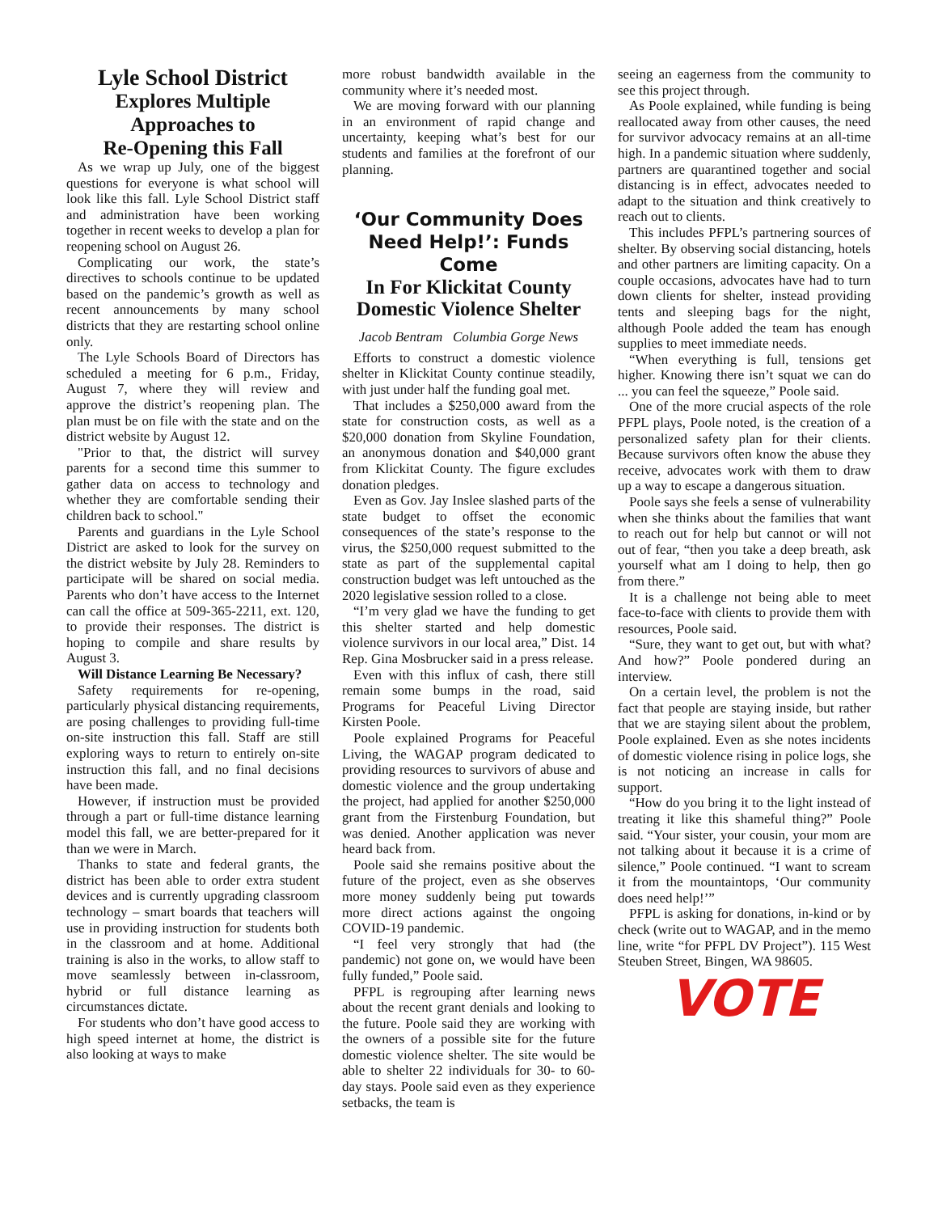Lyle School District
Explores Multiple
Approaches to
Re-Opening this Fall
As we wrap up July, one of the biggest questions for everyone is what school will look like this fall. Lyle School District staff and administration have been working together in recent weeks to develop a plan for reopening school on August 26.
Complicating our work, the state’s directives to schools continue to be updated based on the pandemic’s growth as well as recent announcements by many school districts that they are restarting school online only.
The Lyle Schools Board of Directors has scheduled a meeting for 6 p.m., Friday, August 7, where they will review and approve the district’s reopening plan. The plan must be on file with the state and on the district website by August 12.
"Prior to that, the district will survey parents for a second time this summer to gather data on access to technology and whether they are comfortable sending their children back to school."
Parents and guardians in the Lyle School District are asked to look for the survey on the district website by July 28. Reminders to participate will be shared on social media. Parents who don’t have access to the Internet can call the office at 509-365-2211, ext. 120, to provide their responses. The district is hoping to compile and share results by August 3.
Will Distance Learning Be Necessary?
Safety requirements for re-opening, particularly physical distancing requirements, are posing challenges to providing full-time on-site instruction this fall. Staff are still exploring ways to return to entirely on-site instruction this fall, and no final decisions have been made.
However, if instruction must be provided through a part or full-time distance learning model this fall, we are better-prepared for it than we were in March.
Thanks to state and federal grants, the district has been able to order extra student devices and is currently upgrading classroom technology – smart boards that teachers will use in providing instruction for students both in the classroom and at home. Additional training is also in the works, to allow staff to move seamlessly between in-classroom, hybrid or full distance learning as circumstances dictate.
For students who don’t have good access to high speed internet at home, the district is also looking at ways to make
more robust bandwidth available in the community where it’s needed most.
We are moving forward with our planning in an environment of rapid change and uncertainty, keeping what’s best for our students and families at the forefront of our planning.
‘Our Community Does Need Help!’: Funds Come
In For Klickitat County Domestic Violence Shelter
Jacob Bentram Columbia Gorge News
Efforts to construct a domestic violence shelter in Klickitat County continue steadily, with just under half the funding goal met.
That includes a $250,000 award from the state for construction costs, as well as a $20,000 donation from Skyline Foundation, an anonymous donation and $40,000 grant from Klickitat County. The figure excludes donation pledges.
Even as Gov. Jay Inslee slashed parts of the state budget to offset the economic consequences of the state’s response to the virus, the $250,000 request submitted to the state as part of the supplemental capital construction budget was left untouched as the 2020 legislative session rolled to a close.
“I’m very glad we have the funding to get this shelter started and help domestic violence survivors in our local area,” Dist. 14 Rep. Gina Mosbrucker said in a press release.
Even with this influx of cash, there still remain some bumps in the road, said Programs for Peaceful Living Director Kirsten Poole.
Poole explained Programs for Peaceful Living, the WAGAP program dedicated to providing resources to survivors of abuse and domestic violence and the group undertaking the project, had applied for another $250,000 grant from the Firstenburg Foundation, but was denied. Another application was never heard back from.
Poole said she remains positive about the future of the project, even as she observes more money suddenly being put towards more direct actions against the ongoing COVID-19 pandemic.
“I feel very strongly that had (the pandemic) not gone on, we would have been fully funded,” Poole said.
PFPL is regrouping after learning news about the recent grant denials and looking to the future. Poole said they are working with the owners of a possible site for the future domestic violence shelter. The site would be able to shelter 22 individuals for 30- to 60-day stays. Poole said even as they experience setbacks, the team is
seeing an eagerness from the community to see this project through.
As Poole explained, while funding is being reallocated away from other causes, the need for survivor advocacy remains at an all-time high. In a pandemic situation where suddenly, partners are quarantined together and social distancing is in effect, advocates needed to adapt to the situation and think creatively to reach out to clients.
This includes PFPL’s partnering sources of shelter. By observing social distancing, hotels and other partners are limiting capacity. On a couple occasions, advocates have had to turn down clients for shelter, instead providing tents and sleeping bags for the night, although Poole added the team has enough supplies to meet immediate needs.
“When everything is full, tensions get higher. Knowing there isn’t squat we can do ... you can feel the squeeze,” Poole said.
One of the more crucial aspects of the role PFPL plays, Poole noted, is the creation of a personalized safety plan for their clients. Because survivors often know the abuse they receive, advocates work with them to draw up a way to escape a dangerous situation.
Poole says she feels a sense of vulnerability when she thinks about the families that want to reach out for help but cannot or will not out of fear, “then you take a deep breath, ask yourself what am I doing to help, then go from there.”
It is a challenge not being able to meet face-to-face with clients to provide them with resources, Poole said.
“Sure, they want to get out, but with what? And how?” Poole pondered during an interview.
On a certain level, the problem is not the fact that people are staying inside, but rather that we are staying silent about the problem, Poole explained. Even as she notes incidents of domestic violence rising in police logs, she is not noticing an increase in calls for support.
“How do you bring it to the light instead of treating it like this shameful thing?” Poole said. “Your sister, your cousin, your mom are not talking about it because it is a crime of silence,” Poole continued. “I want to scream it from the mountaintops, ‘Our community does need help!’”
PFPL is asking for donations, in-kind or by check (write out to WAGAP, and in the memo line, write “for PFPL DV Project”). 115 West Steuben Street, Bingen, WA 98605.
VOTE